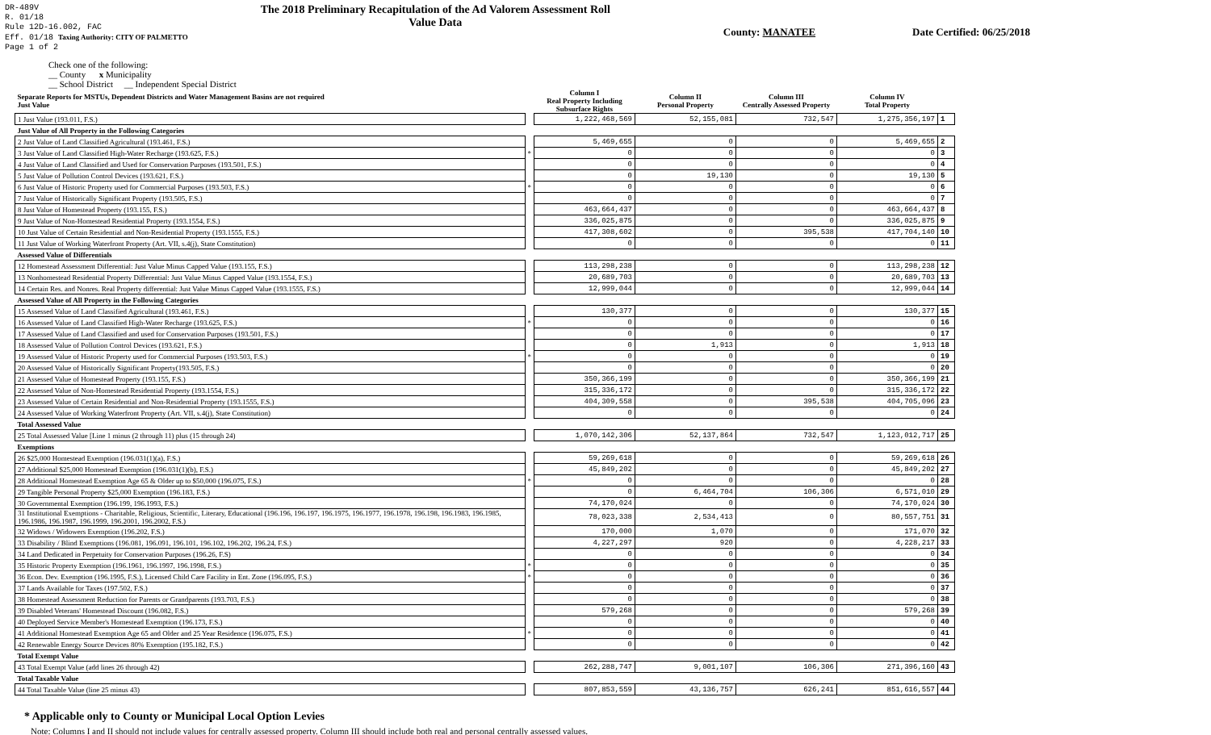DR-489V
R. 01/18
Rule 12D-16.002, FAC
Eff. 01/18 Taxing Authority: CITY OF PALMETTO
Page 1 of 2
The 2018 Preliminary Recapitulation of the Ad Valorem Assessment Roll
Value Data
County: MANATEE Date Certified: 06/25/2018
Check one of the following:
__ County x Municipality
__ School District __ Independent Special District
| Separate Reports for MSTUs, Dependent Districts and Water Management Basins are not required Just Value | | Column I Real Property Including Subsurface Rights | Column II Personal Property | Column III Centrally Assessed Property | Column IV Total Property | |
| --- | --- | --- | --- | --- | --- | --- |
| 1 Just Value (193.011, F.S.) | | 1,222,468,569 | 52,155,081 | 732,547 | 1,275,356,197 | 1 |
| Just Value of All Property in the Following Categories | | | | | | |
| 2 Just Value of Land Classified Agricultural (193.461, F.S.) | | 5,469,655 | 0 | 0 | 5,469,655 | 2 |
| 3 Just Value of Land Classified High-Water Recharge (193.625, F.S.) | * | 0 | 0 | 0 | 0 | 3 |
| 4 Just Value of Land Classified and Used for Conservation Purposes (193.501, F.S.) | | 0 | 0 | 0 | 0 | 4 |
| 5 Just Value of Pollution Control Devices (193.621, F.S.) | | 0 | 19,130 | 0 | 19,130 | 5 |
| 6 Just Value of Historic Property used for Commercial Purposes (193.503, F.S.) | * | 0 | 0 | 0 | 0 | 6 |
| 7 Just Value of Historically Significant Property (193.505, F.S.) | | 0 | 0 | 0 | 0 | 7 |
| 8 Just Value of Homestead Property (193.155, F.S.) | | 463,664,437 | 0 | 0 | 463,664,437 | 8 |
| 9 Just Value of Non-Homestead Residential Property (193.1554, F.S.) | | 336,025,875 | 0 | 0 | 336,025,875 | 9 |
| 10 Just Value of Certain Residential and Non-Residential Property (193.1555, F.S.) | | 417,308,602 | 0 | 395,538 | 417,704,140 | 10 |
| 11 Just Value of Working Waterfront Property (Art. VII, s.4(j), State Constitution) | | 0 | 0 | 0 | 0 | 11 |
| Assessed Value of Differentials | | | | | | |
| 12 Homestead Assessment Differential: Just Value Minus Capped Value (193.155, F.S.) | | 113,298,238 | 0 | 0 | 113,298,238 | 12 |
| 13 Nonhomestead Residential Property Differential: Just Value Minus Capped Value (193.1554, F.S.) | | 20,689,703 | 0 | 0 | 20,689,703 | 13 |
| 14 Certain Res. and Nonres. Real Property differential: Just Value Minus Capped Value (193.1555, F.S.) | | 12,999,044 | 0 | 0 | 12,999,044 | 14 |
| Assessed Value of All Property in the Following Categories | | | | | | |
| 15 Assessed Value of Land Classified Agricultural (193.461, F.S.) | | 130,377 | 0 | 0 | 130,377 | 15 |
| 16 Assessed Value of Land Classified High-Water Recharge (193.625, F.S.) | * | 0 | 0 | 0 | 0 | 16 |
| 17 Assessed Value of Land Classified and used for Conservation Purposes (193.501, F.S.) | | 0 | 0 | 0 | 0 | 17 |
| 18 Assessed Value of Pollution Control Devices (193.621, F.S.) | | 0 | 1,913 | 0 | 1,913 | 18 |
| 19 Assessed Value of Historic Property used for Commercial Purposes (193.503, F.S.) | * | 0 | 0 | 0 | 0 | 19 |
| 20 Assessed Value of Historically Significant Property(193.505, F.S.) | | 0 | 0 | 0 | 0 | 20 |
| 21 Assessed Value of Homestead Property (193.155, F.S.) | | 350,366,199 | 0 | 0 | 350,366,199 | 21 |
| 22 Assessed Value of Non-Homestead Residential Property (193.1554, F.S.) | | 315,336,172 | 0 | 0 | 315,336,172 | 22 |
| 23 Assessed Value of Certain Residential and Non-Residential Property (193.1555, F.S.) | | 404,309,558 | 0 | 395,538 | 404,705,096 | 23 |
| 24 Assessed Value of Working Waterfront Property (Art. VII, s.4(j), State Constitution) | | 0 | 0 | 0 | 0 | 24 |
| Total Assessed Value | | | | | | |
| 25 Total Assessed Value [Line 1 minus (2 through 11) plus (15 through 24) | | 1,070,142,306 | 52,137,864 | 732,547 | 1,123,012,717 | 25 |
| Exemptions | | | | | | |
| 26 $25,000 Homestead Exemption (196.031(1)(a), F.S.) | | 59,269,618 | 0 | 0 | 59,269,618 | 26 |
| 27 Additional $25,000 Homestead Exemption (196.031(1)(b), F.S.) | | 45,849,202 | 0 | 0 | 45,849,202 | 27 |
| 28 Additional Homestead Exemption Age 65 & Older up to $50,000 (196.075, F.S.) | * | 0 | 0 | 0 | 0 | 28 |
| 29 Tangible Personal Property $25,000 Exemption (196.183, F.S.) | | 0 | 6,464,704 | 106,306 | 6,571,010 | 29 |
| 30 Governmental Exemption (196.199, 196.1993, F.S.) | | 74,170,024 | 0 | 0 | 74,170,024 | 30 |
| 31 Institutional Exemptions - Charitable, Religious, Scientific, Literary, Educational (196.196, 196.197, 196.1975, 196.1977, 196.1978, 196.198, 196.1983, 196.1985, 196.1986, 196.1987, 196.1999, 196.2001, 196.2002, F.S.) | | 78,023,338 | 2,534,413 | 0 | 80,557,751 | 31 |
| 32 Widows / Widowers Exemption (196.202, F.S.) | | 170,000 | 1,070 | 0 | 171,070 | 32 |
| 33 Disability / Blind Exemptions (196.081, 196.091, 196.101, 196.102, 196.202, 196.24, F.S.) | | 4,227,297 | 920 | 0 | 4,228,217 | 33 |
| 34 Land Dedicated in Perpetuity for Conservation Purposes (196.26, F.S) | | 0 | 0 | 0 | 0 | 34 |
| 35 Historic Property Exemption (196.1961, 196.1997, 196.1998, F.S.) | * | 0 | 0 | 0 | 0 | 35 |
| 36 Econ. Dev. Exemption (196.1995, F.S.), Licensed Child Care Facility in Ent. Zone (196.095, F.S.) | * | 0 | 0 | 0 | 0 | 36 |
| 37 Lands Available for Taxes (197.502, F.S.) | | 0 | 0 | 0 | 0 | 37 |
| 38 Homestead Assessment Reduction for Parents or Grandparents (193.703, F.S.) | | 0 | 0 | 0 | 0 | 38 |
| 39 Disabled Veterans' Homestead Discount (196.082, F.S.) | | 579,268 | 0 | 0 | 579,268 | 39 |
| 40 Deployed Service Member's Homestead Exemption (196.173, F.S.) | | 0 | 0 | 0 | 0 | 40 |
| 41 Additional Homestead Exemption Age 65 and Older and 25 Year Residence (196.075, F.S.) | * | 0 | 0 | 0 | 0 | 41 |
| 42 Renewable Energy Source Devices 80% Exemption (195.182, F.S.) | | 0 | 0 | 0 | 0 | 42 |
| Total Exempt Value | | | | | | |
| 43 Total Exempt Value (add lines 26 through 42) | | 262,288,747 | 9,001,107 | 106,306 | 271,396,160 | 43 |
| Total Taxable Value | | | | | | |
| 44 Total Taxable Value (line 25 minus 43) | | 807,853,559 | 43,136,757 | 626,241 | 851,616,557 | 44 |
* Applicable only to County or Municipal Local Option Levies
Note: Columns I and II should not include values for centrally assessed property. Column III should include both real and personal centrally assessed values.